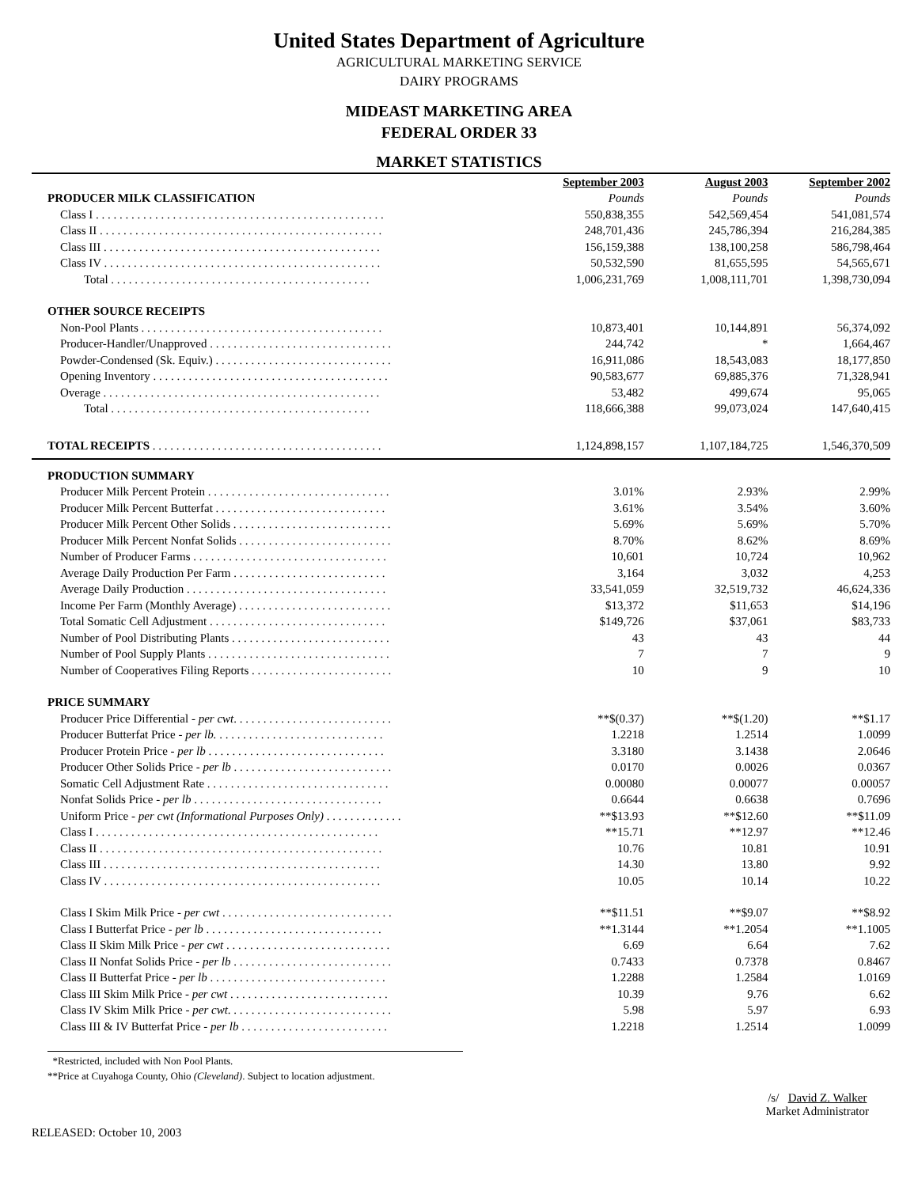United States Department of Agriculture
AGRICULTURAL MARKETING SERVICE
DAIRY PROGRAMS
MIDEAST MARKETING AREA
FEDERAL ORDER 33
MARKET STATISTICS
| | September 2003 | August 2003 | September 2002 |
| --- | --- | --- | --- |
| PRODUCER MILK CLASSIFICATION | Pounds | Pounds | Pounds |
| Class I . . . . . . . . . . . . . . . . . . . . . . . . . . . . . . . . . . . . . . . . . . . . . . . . . | 550,838,355 | 542,569,454 | 541,081,574 |
| Class II . . . . . . . . . . . . . . . . . . . . . . . . . . . . . . . . . . . . . . . . . . . . . . . . | 248,701,436 | 245,786,394 | 216,284,385 |
| Class III . . . . . . . . . . . . . . . . . . . . . . . . . . . . . . . . . . . . . . . . . . . . . . . | 156,159,388 | 138,100,258 | 586,798,464 |
| Class IV . . . . . . . . . . . . . . . . . . . . . . . . . . . . . . . . . . . . . . . . . . . . . . . | 50,532,590 | 81,655,595 | 54,565,671 |
| Total . . . . . . . . . . . . . . . . . . . . . . . . . . . . . . . . . . . . . . . . . . . . | 1,006,231,769 | 1,008,111,701 | 1,398,730,094 |
| OTHER SOURCE RECEIPTS | | | |
| Non-Pool Plants . . . . . . . . . . . . . . . . . . . . . . . . . . . . . . . . . . . . . . . . . | 10,873,401 | 10,144,891 | 56,374,092 |
| Producer-Handler/Unapproved . . . . . . . . . . . . . . . . . . . . . . . . . . . . . . . | 244,742 | * | 1,664,467 |
| Powder-Condensed (Sk. Equiv.) . . . . . . . . . . . . . . . . . . . . . . . . . . . . . . | 16,911,086 | 18,543,083 | 18,177,850 |
| Opening Inventory . . . . . . . . . . . . . . . . . . . . . . . . . . . . . . . . . . . . . . . . | 90,583,677 | 69,885,376 | 71,328,941 |
| Overage . . . . . . . . . . . . . . . . . . . . . . . . . . . . . . . . . . . . . . . . . . . . . . . | 53,482 | 499,674 | 95,065 |
| Total . . . . . . . . . . . . . . . . . . . . . . . . . . . . . . . . . . . . . . . . . . . . | 118,666,388 | 99,073,024 | 147,640,415 |
| TOTAL RECEIPTS . . . . . . . . . . . . . . . . . . . . . . . . . . . . . . . . . . . . . . . | 1,124,898,157 | 1,107,184,725 | 1,546,370,509 |
| PRODUCTION SUMMARY | | | |
| Producer Milk Percent Protein . . . . . . . . . . . . . . . . . . . . . . . . . . . . . . . | 3.01% | 2.93% | 2.99% |
| Producer Milk Percent Butterfat . . . . . . . . . . . . . . . . . . . . . . . . . . . . . | 3.61% | 3.54% | 3.60% |
| Producer Milk Percent Other Solids . . . . . . . . . . . . . . . . . . . . . . . . . . . | 5.69% | 5.69% | 5.70% |
| Producer Milk Percent Nonfat Solids . . . . . . . . . . . . . . . . . . . . . . . . . . | 8.70% | 8.62% | 8.69% |
| Number of Producer Farms . . . . . . . . . . . . . . . . . . . . . . . . . . . . . . . . . | 10,601 | 10,724 | 10,962 |
| Average Daily Production Per Farm . . . . . . . . . . . . . . . . . . . . . . . . . . | 3,164 | 3,032 | 4,253 |
| Average Daily Production . . . . . . . . . . . . . . . . . . . . . . . . . . . . . . . . . . | 33,541,059 | 32,519,732 | 46,624,336 |
| Income Per Farm (Monthly Average) . . . . . . . . . . . . . . . . . . . . . . . . . . | $13,372 | $11,653 | $14,196 |
| Total Somatic Cell Adjustment . . . . . . . . . . . . . . . . . . . . . . . . . . . . . . | $149,726 | $37,061 | $83,733 |
| Number of Pool Distributing Plants . . . . . . . . . . . . . . . . . . . . . . . . . . . | 43 | 43 | 44 |
| Number of Pool Supply Plants . . . . . . . . . . . . . . . . . . . . . . . . . . . . . . . | 7 | 7 | 9 |
| Number of Cooperatives Filing Reports . . . . . . . . . . . . . . . . . . . . . . . . | 10 | 9 | 10 |
| PRICE SUMMARY | | | |
| Producer Price Differential - per cwt . . . . . . . . . . . . . . . . . . . . . . . . . . . | **$(0.37) | **$(1.20) | **$1.17 |
| Producer Butterfat Price - per lb. . . . . . . . . . . . . . . . . . . . . . . . . . . . . | 1.2218 | 1.2514 | 1.0099 |
| Producer Protein Price - per lb . . . . . . . . . . . . . . . . . . . . . . . . . . . . . . | 3.3180 | 3.1438 | 2.0646 |
| Producer Other Solids Price - per lb . . . . . . . . . . . . . . . . . . . . . . . . . . . | 0.0170 | 0.0026 | 0.0367 |
| Somatic Cell Adjustment Rate . . . . . . . . . . . . . . . . . . . . . . . . . . . . . . . | 0.00080 | 0.00077 | 0.00057 |
| Nonfat Solids Price - per lb . . . . . . . . . . . . . . . . . . . . . . . . . . . . . . . . | 0.6644 | 0.6638 | 0.7696 |
| Uniform Price - per cwt (Informational Purposes Only) . . . . . . . . . . . . . | **$13.93 | **$12.60 | **$11.09 |
| Class I . . . . . . . . . . . . . . . . . . . . . . . . . . . . . . . . . . . . . . . . . . . . . . . . | **15.71 | **12.97 | **12.46 |
| Class II . . . . . . . . . . . . . . . . . . . . . . . . . . . . . . . . . . . . . . . . . . . . . . . . | 10.76 | 10.81 | 10.91 |
| Class III . . . . . . . . . . . . . . . . . . . . . . . . . . . . . . . . . . . . . . . . . . . . . . . | 14.30 | 13.80 | 9.92 |
| Class IV . . . . . . . . . . . . . . . . . . . . . . . . . . . . . . . . . . . . . . . . . . . . . . . | 10.05 | 10.14 | 10.22 |
| Class I Skim Milk Price - per cwt . . . . . . . . . . . . . . . . . . . . . . . . . . . . . | **$11.51 | **$9.07 | **$8.92 |
| Class I Butterfat Price - per lb . . . . . . . . . . . . . . . . . . . . . . . . . . . . . . | **1.3144 | **1.2054 | **1.1005 |
| Class II Skim Milk Price - per cwt . . . . . . . . . . . . . . . . . . . . . . . . . . . . | 6.69 | 6.64 | 7.62 |
| Class II Nonfat Solids Price - per lb . . . . . . . . . . . . . . . . . . . . . . . . . . . | 0.7433 | 0.7378 | 0.8467 |
| Class II Butterfat Price - per lb . . . . . . . . . . . . . . . . . . . . . . . . . . . . . . | 1.2288 | 1.2584 | 1.0169 |
| Class III Skim Milk Price - per cwt . . . . . . . . . . . . . . . . . . . . . . . . . . . | 10.39 | 9.76 | 6.62 |
| Class IV Skim Milk Price - per cwt . . . . . . . . . . . . . . . . . . . . . . . . . . . . | 5.98 | 5.97 | 6.93 |
| Class III & IV Butterfat Price - per lb . . . . . . . . . . . . . . . . . . . . . . . . . | 1.2218 | 1.2514 | 1.0099 |
*Restricted, included with Non Pool Plants.
**Price at Cuyahoga County, Ohio (Cleveland). Subject to location adjustment.
RELEASED: October 10, 2003
/s/ David Z. Walker
Market Administrator